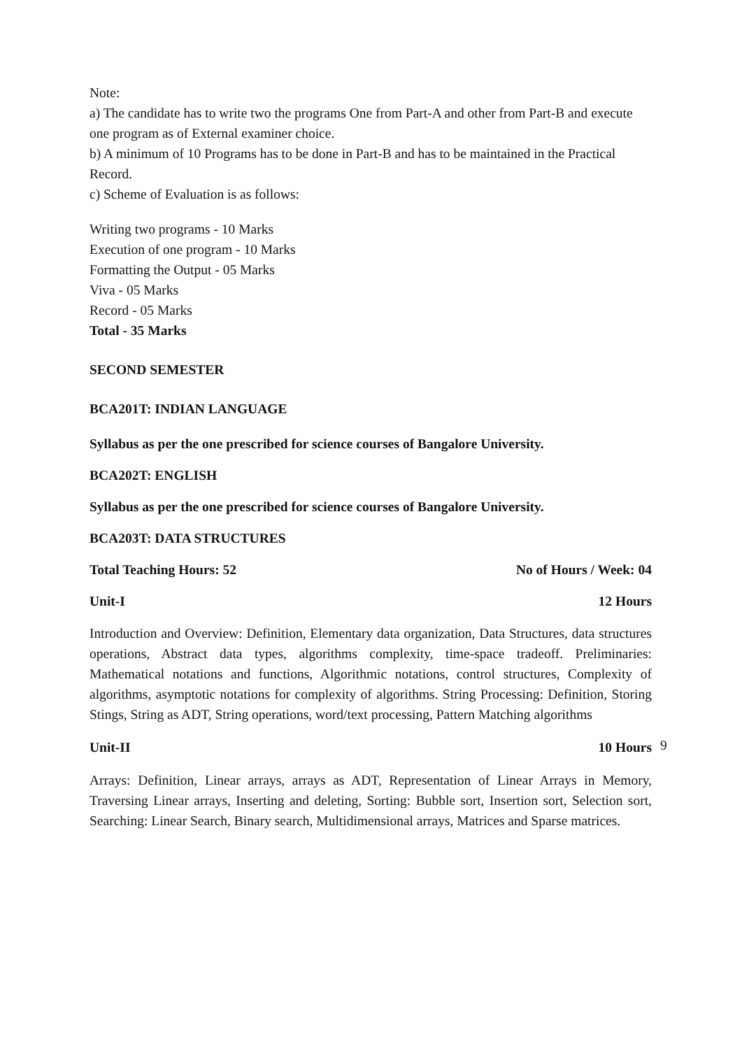Note:
a) The candidate has to write two the programs One from Part-A and other from Part-B and execute one program as of External examiner choice.
b) A minimum of 10 Programs has to be done in Part-B and has to be maintained in the Practical Record.
c) Scheme of Evaluation is as follows:
Writing two programs - 10 Marks
Execution of one program - 10 Marks
Formatting the Output - 05 Marks
Viva - 05 Marks
Record - 05 Marks
Total - 35 Marks
SECOND SEMESTER
BCA201T: INDIAN LANGUAGE
Syllabus as per the one prescribed for science courses of Bangalore University.
BCA202T: ENGLISH
Syllabus as per the one prescribed for science courses of Bangalore University.
BCA203T: DATA STRUCTURES
Total Teaching Hours: 52 No of Hours / Week: 04
Unit-I 12 Hours
Introduction and Overview: Definition, Elementary data organization, Data Structures, data structures operations, Abstract data types, algorithms complexity, time-space tradeoff. Preliminaries: Mathematical notations and functions, Algorithmic notations, control structures, Complexity of algorithms, asymptotic notations for complexity of algorithms. String Processing: Definition, Storing Stings, String as ADT, String operations, word/text processing, Pattern Matching algorithms
Unit-II 10 Hours
Arrays: Definition, Linear arrays, arrays as ADT, Representation of Linear Arrays in Memory, Traversing Linear arrays, Inserting and deleting, Sorting: Bubble sort, Insertion sort, Selection sort, Searching: Linear Search, Binary search, Multidimensional arrays, Matrices and Sparse matrices.
9